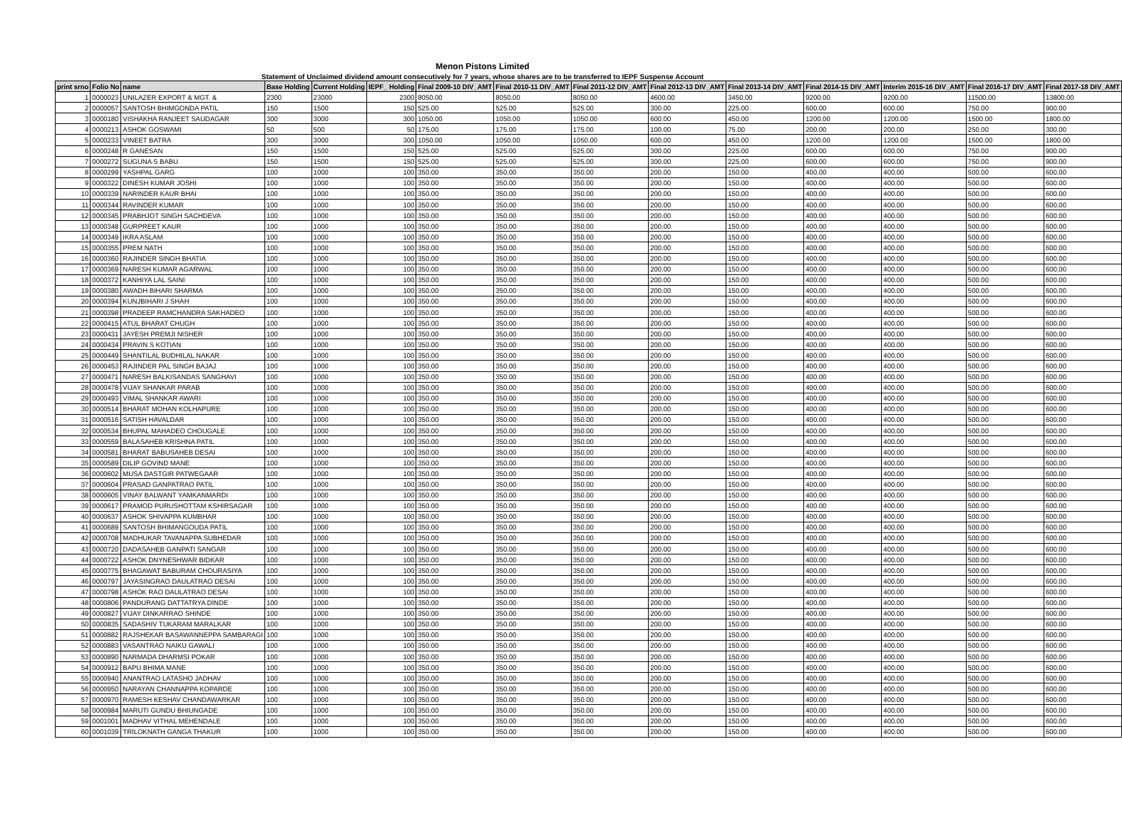Menon Pistons Limited
Statement of Unclaimed dividend amount consecutively for 7 years, whose shares are to be transferred to IEPF Suspense Account
| print srno | Folio No | name | Base Holding | Current Holding | IEPF_ Holding | Final 2009-10 DIV_AMT | Final 2010-11 DIV_AMT | Final 2011-12 DIV_AMT | Final 2012-13 DIV_AMT | Final 2013-14 DIV_AMT | Final 2014-15 DIV_AMT | Interim 2015-16 DIV_AMT | Final 2016-17 DIV_AMT | Final 2017-18 DIV_AMT |
| --- | --- | --- | --- | --- | --- | --- | --- | --- | --- | --- | --- | --- | --- | --- |
| 1 | 0000023 | UNILAZER EXPORT & MGT. & | 2300 | 23000 | 2300 | 8050.00 | 8050.00 | 8050.00 | 4600.00 | 3450.00 | 9200.00 | 9200.00 | 11500.00 | 13800.00 |
| 2 | 0000057 | SANTOSH BHIMGONDA PATIL | 150 | 1500 | 150 | 525.00 | 525.00 | 525.00 | 300.00 | 225.00 | 600.00 | 600.00 | 750.00 | 900.00 |
| 3 | 0000180 | VISHAKHA RANJEET SAUDAGAR | 300 | 3000 | 300 | 1050.00 | 1050.00 | 1050.00 | 600.00 | 450.00 | 1200.00 | 1200.00 | 1500.00 | 1800.00 |
| 4 | 0000213 | ASHOK GOSWAMI | 50 | 500 | 50 | 175.00 | 175.00 | 175.00 | 100.00 | 75.00 | 200.00 | 200.00 | 250.00 | 300.00 |
| 5 | 0000233 | VINEET BATRA | 300 | 3000 | 300 | 1050.00 | 1050.00 | 1050.00 | 600.00 | 450.00 | 1200.00 | 1200.00 | 1500.00 | 1800.00 |
| 6 | 0000248 | R GANESAN | 150 | 1500 | 150 | 525.00 | 525.00 | 525.00 | 300.00 | 225.00 | 600.00 | 600.00 | 750.00 | 900.00 |
| 7 | 0000272 | SUGUNA S BABU | 150 | 1500 | 150 | 525.00 | 525.00 | 525.00 | 300.00 | 225.00 | 600.00 | 600.00 | 750.00 | 900.00 |
| 8 | 0000299 | YASHPAL GARG | 100 | 1000 | 100 | 350.00 | 350.00 | 350.00 | 200.00 | 150.00 | 400.00 | 400.00 | 500.00 | 600.00 |
| 9 | 0000322 | DINESH KUMAR JOSHI | 100 | 1000 | 100 | 350.00 | 350.00 | 350.00 | 200.00 | 150.00 | 400.00 | 400.00 | 500.00 | 600.00 |
| 10 | 0000339 | NARINDER KAUR BHAI | 100 | 1000 | 100 | 350.00 | 350.00 | 350.00 | 200.00 | 150.00 | 400.00 | 400.00 | 500.00 | 600.00 |
| 11 | 0000344 | RAVINDER KUMAR | 100 | 1000 | 100 | 350.00 | 350.00 | 350.00 | 200.00 | 150.00 | 400.00 | 400.00 | 500.00 | 600.00 |
| 12 | 0000345 | PRABHJOT SINGH SACHDEVA | 100 | 1000 | 100 | 350.00 | 350.00 | 350.00 | 200.00 | 150.00 | 400.00 | 400.00 | 500.00 | 600.00 |
| 13 | 0000348 | GURPREET KAUR | 100 | 1000 | 100 | 350.00 | 350.00 | 350.00 | 200.00 | 150.00 | 400.00 | 400.00 | 500.00 | 600.00 |
| 14 | 0000349 | IKRA ASLAM | 100 | 1000 | 100 | 350.00 | 350.00 | 350.00 | 200.00 | 150.00 | 400.00 | 400.00 | 500.00 | 600.00 |
| 15 | 0000355 | PREM NATH | 100 | 1000 | 100 | 350.00 | 350.00 | 350.00 | 200.00 | 150.00 | 400.00 | 400.00 | 500.00 | 600.00 |
| 16 | 0000360 | RAJINDER SINGH BHATIA | 100 | 1000 | 100 | 350.00 | 350.00 | 350.00 | 200.00 | 150.00 | 400.00 | 400.00 | 500.00 | 600.00 |
| 17 | 0000369 | NARESH KUMAR AGARWAL | 100 | 1000 | 100 | 350.00 | 350.00 | 350.00 | 200.00 | 150.00 | 400.00 | 400.00 | 500.00 | 600.00 |
| 18 | 0000372 | KANHIYA LAL SAINI | 100 | 1000 | 100 | 350.00 | 350.00 | 350.00 | 200.00 | 150.00 | 400.00 | 400.00 | 500.00 | 600.00 |
| 19 | 0000380 | AWADH BIHARI SHARMA | 100 | 1000 | 100 | 350.00 | 350.00 | 350.00 | 200.00 | 150.00 | 400.00 | 400.00 | 500.00 | 600.00 |
| 20 | 0000394 | KUNJBIHARI J SHAH | 100 | 1000 | 100 | 350.00 | 350.00 | 350.00 | 200.00 | 150.00 | 400.00 | 400.00 | 500.00 | 600.00 |
| 21 | 0000398 | PRADEEP RAMCHANDRA SAKHADEO | 100 | 1000 | 100 | 350.00 | 350.00 | 350.00 | 200.00 | 150.00 | 400.00 | 400.00 | 500.00 | 600.00 |
| 22 | 0000415 | ATUL BHARAT CHUGH | 100 | 1000 | 100 | 350.00 | 350.00 | 350.00 | 200.00 | 150.00 | 400.00 | 400.00 | 500.00 | 600.00 |
| 23 | 0000431 | JAYESH PREMJI NISHER | 100 | 1000 | 100 | 350.00 | 350.00 | 350.00 | 200.00 | 150.00 | 400.00 | 400.00 | 500.00 | 600.00 |
| 24 | 0000434 | PRAVIN S KOTIAN | 100 | 1000 | 100 | 350.00 | 350.00 | 350.00 | 200.00 | 150.00 | 400.00 | 400.00 | 500.00 | 600.00 |
| 25 | 0000449 | SHANTILAL BUDHILAL NAKAR | 100 | 1000 | 100 | 350.00 | 350.00 | 350.00 | 200.00 | 150.00 | 400.00 | 400.00 | 500.00 | 600.00 |
| 26 | 0000453 | RAJINDER PAL SINGH BAJAJ | 100 | 1000 | 100 | 350.00 | 350.00 | 350.00 | 200.00 | 150.00 | 400.00 | 400.00 | 500.00 | 600.00 |
| 27 | 0000471 | NARESH BALKISANDAS SANGHAVI | 100 | 1000 | 100 | 350.00 | 350.00 | 350.00 | 200.00 | 150.00 | 400.00 | 400.00 | 500.00 | 600.00 |
| 28 | 0000478 | VIJAY SHANKAR PARAB | 100 | 1000 | 100 | 350.00 | 350.00 | 350.00 | 200.00 | 150.00 | 400.00 | 400.00 | 500.00 | 600.00 |
| 29 | 0000493 | VIMAL SHANKAR AWARI | 100 | 1000 | 100 | 350.00 | 350.00 | 350.00 | 200.00 | 150.00 | 400.00 | 400.00 | 500.00 | 600.00 |
| 30 | 0000514 | BHARAT MOHAN KOLHAPURE | 100 | 1000 | 100 | 350.00 | 350.00 | 350.00 | 200.00 | 150.00 | 400.00 | 400.00 | 500.00 | 600.00 |
| 31 | 0000516 | SATISH HAVALDAR | 100 | 1000 | 100 | 350.00 | 350.00 | 350.00 | 200.00 | 150.00 | 400.00 | 400.00 | 500.00 | 600.00 |
| 32 | 0000534 | BHUPAL MAHADEO CHOUGALE | 100 | 1000 | 100 | 350.00 | 350.00 | 350.00 | 200.00 | 150.00 | 400.00 | 400.00 | 500.00 | 600.00 |
| 33 | 0000559 | BALASAHEB KRISHNA PATIL | 100 | 1000 | 100 | 350.00 | 350.00 | 350.00 | 200.00 | 150.00 | 400.00 | 400.00 | 500.00 | 600.00 |
| 34 | 0000581 | BHARAT BABUSAHEB DESAI | 100 | 1000 | 100 | 350.00 | 350.00 | 350.00 | 200.00 | 150.00 | 400.00 | 400.00 | 500.00 | 600.00 |
| 35 | 0000589 | DILIP GOVIND MANE | 100 | 1000 | 100 | 350.00 | 350.00 | 350.00 | 200.00 | 150.00 | 400.00 | 400.00 | 500.00 | 600.00 |
| 36 | 0000602 | MUSA DASTGIR PATWEGAAR | 100 | 1000 | 100 | 350.00 | 350.00 | 350.00 | 200.00 | 150.00 | 400.00 | 400.00 | 500.00 | 600.00 |
| 37 | 0000604 | PRASAD GANPATRAO PATIL | 100 | 1000 | 100 | 350.00 | 350.00 | 350.00 | 200.00 | 150.00 | 400.00 | 400.00 | 500.00 | 600.00 |
| 38 | 0000605 | VINAY BALWANT YAMKANMARDI | 100 | 1000 | 100 | 350.00 | 350.00 | 350.00 | 200.00 | 150.00 | 400.00 | 400.00 | 500.00 | 600.00 |
| 39 | 0000617 | PRAMOD PURUSHOTTAM KSHIRSAGAR | 100 | 1000 | 100 | 350.00 | 350.00 | 350.00 | 200.00 | 150.00 | 400.00 | 400.00 | 500.00 | 600.00 |
| 40 | 0000637 | ASHOK SHIVAPPA KUMBHAR | 100 | 1000 | 100 | 350.00 | 350.00 | 350.00 | 200.00 | 150.00 | 400.00 | 400.00 | 500.00 | 600.00 |
| 41 | 0000689 | SANTOSH BHIMANGOUDA PATIL | 100 | 1000 | 100 | 350.00 | 350.00 | 350.00 | 200.00 | 150.00 | 400.00 | 400.00 | 500.00 | 600.00 |
| 42 | 0000708 | MADHUKAR TAVANAPPA SUBHEDAR | 100 | 1000 | 100 | 350.00 | 350.00 | 350.00 | 200.00 | 150.00 | 400.00 | 400.00 | 500.00 | 600.00 |
| 43 | 0000720 | DADASAHEB GANPATI SANGAR | 100 | 1000 | 100 | 350.00 | 350.00 | 350.00 | 200.00 | 150.00 | 400.00 | 400.00 | 500.00 | 600.00 |
| 44 | 0000722 | ASHOK DNYNESHWAR BIDKAR | 100 | 1000 | 100 | 350.00 | 350.00 | 350.00 | 200.00 | 150.00 | 400.00 | 400.00 | 500.00 | 600.00 |
| 45 | 0000775 | BHAGAWAT BABURAM CHOURASIYA | 100 | 1000 | 100 | 350.00 | 350.00 | 350.00 | 200.00 | 150.00 | 400.00 | 400.00 | 500.00 | 600.00 |
| 46 | 0000797 | JAYASINGRAO DAULATRAO DESAI | 100 | 1000 | 100 | 350.00 | 350.00 | 350.00 | 200.00 | 150.00 | 400.00 | 400.00 | 500.00 | 600.00 |
| 47 | 0000798 | ASHOK RAO DAULATRAO DESAI | 100 | 1000 | 100 | 350.00 | 350.00 | 350.00 | 200.00 | 150.00 | 400.00 | 400.00 | 500.00 | 600.00 |
| 48 | 0000806 | PANDURANG DATTATRYA DINDE | 100 | 1000 | 100 | 350.00 | 350.00 | 350.00 | 200.00 | 150.00 | 400.00 | 400.00 | 500.00 | 600.00 |
| 49 | 0000827 | VIJAY DINKARRAO SHINDE | 100 | 1000 | 100 | 350.00 | 350.00 | 350.00 | 200.00 | 150.00 | 400.00 | 400.00 | 500.00 | 600.00 |
| 50 | 0000835 | SADASHIV TUKARAM MARALKAR | 100 | 1000 | 100 | 350.00 | 350.00 | 350.00 | 200.00 | 150.00 | 400.00 | 400.00 | 500.00 | 600.00 |
| 51 | 0000882 | RAJSHEKAR BASAWANNEPPA SAMBARAGI | 100 | 1000 | 100 | 350.00 | 350.00 | 350.00 | 200.00 | 150.00 | 400.00 | 400.00 | 500.00 | 600.00 |
| 52 | 0000883 | VASANTRAO NAIKU GAWALI | 100 | 1000 | 100 | 350.00 | 350.00 | 350.00 | 200.00 | 150.00 | 400.00 | 400.00 | 500.00 | 600.00 |
| 53 | 0000890 | NARMADA DHARMSI POKAR | 100 | 1000 | 100 | 350.00 | 350.00 | 350.00 | 200.00 | 150.00 | 400.00 | 400.00 | 500.00 | 600.00 |
| 54 | 0000912 | BAPU BHIMA MANE | 100 | 1000 | 100 | 350.00 | 350.00 | 350.00 | 200.00 | 150.00 | 400.00 | 400.00 | 500.00 | 600.00 |
| 55 | 0000940 | ANANTRAO LATASHO JADHAV | 100 | 1000 | 100 | 350.00 | 350.00 | 350.00 | 200.00 | 150.00 | 400.00 | 400.00 | 500.00 | 600.00 |
| 56 | 0000950 | NARAYAN CHANNAPPA KOPARDE | 100 | 1000 | 100 | 350.00 | 350.00 | 350.00 | 200.00 | 150.00 | 400.00 | 400.00 | 500.00 | 600.00 |
| 57 | 0000970 | RAMESH KESHAV CHANDAWARKAR | 100 | 1000 | 100 | 350.00 | 350.00 | 350.00 | 200.00 | 150.00 | 400.00 | 400.00 | 500.00 | 600.00 |
| 58 | 0000984 | MARUTI GUNDU BHIUNGADE | 100 | 1000 | 100 | 350.00 | 350.00 | 350.00 | 200.00 | 150.00 | 400.00 | 400.00 | 500.00 | 600.00 |
| 59 | 0001001 | MADHAV VITHAL MEHENDALE | 100 | 1000 | 100 | 350.00 | 350.00 | 350.00 | 200.00 | 150.00 | 400.00 | 400.00 | 500.00 | 600.00 |
| 60 | 0001039 | TRILOKNATH GANGA THAKUR | 100 | 1000 | 100 | 350.00 | 350.00 | 350.00 | 200.00 | 150.00 | 400.00 | 400.00 | 500.00 | 600.00 |